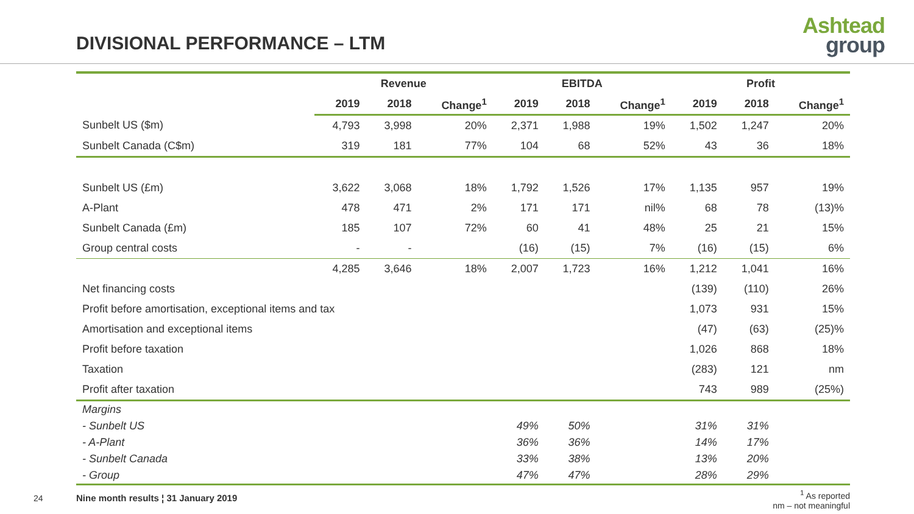DIVISIONAL PERFORMANCE – LTM
Ashtead
group
| | Revenue | | | EBITDA | | | Profit | | |
| --- | --- | --- | --- | --- | --- | --- | --- | --- | --- |
| | 2019 | 2018 | Change<sup>1</sup> | 2019 | 2018 | Change<sup>1</sup> | 2019 | 2018 | Change<sup>1</sup> |
| Sunbelt US ($m) | 4,793 | 3,998 | 20% | 2,371 | 1,988 | 19% | 1,502 | 1,247 | 20% |
| Sunbelt Canada (C$m) | 319 | 181 | 77% | 104 | 68 | 52% | 43 | 36 | 18% |
| Sunbelt US (£m) | 3,622 | 3,068 | 18% | 1,792 | 1,526 | 17% | 1,135 | 957 | 19% |
| A-Plant | 478 | 471 | 2% | 171 | 171 | nil% | 68 | 78 | (13)% |
| Sunbelt Canada (£m) | 185 | 107 | 72% | 60 | 41 | 48% | 25 | 21 | 15% |
| Group central costs | - | - | | (16) | (15) | 7% | (16) | (15) | 6% |
| | 4,285 | 3,646 | 18% | 2,007 | 1,723 | 16% | 1,212 | 1,041 | 16% |
| Net financing costs | | | | | | | (139) | (110) | 26% |
| Profit before amortisation, exceptional items and tax | | | | | | | 1,073 | 931 | 15% |
| Amortisation and exceptional items | | | | | | | (47) | (63) | (25)% |
| Profit before taxation | | | | | | | 1,026 | 868 | 18% |
| Taxation | | | | | | | (283) | 121 | nm |
| Profit after taxation | | | | | | | 743 | 989 | (25%) |
| Margins | | | | | | | | | |
| - Sunbelt US | | | | 49% | 50% | | 31% | 31% | |
| - A-Plant | | | | 36% | 36% | | 14% | 17% | |
| - Sunbelt Canada | | | | 33% | 38% | | 13% | 20% | |
| - Group | | | | 47% | 47% | | 28% | 29% | |
24
Nine month results ¦ 31 January 2019
<sup>1</sup> As reported
nm – not meaningful